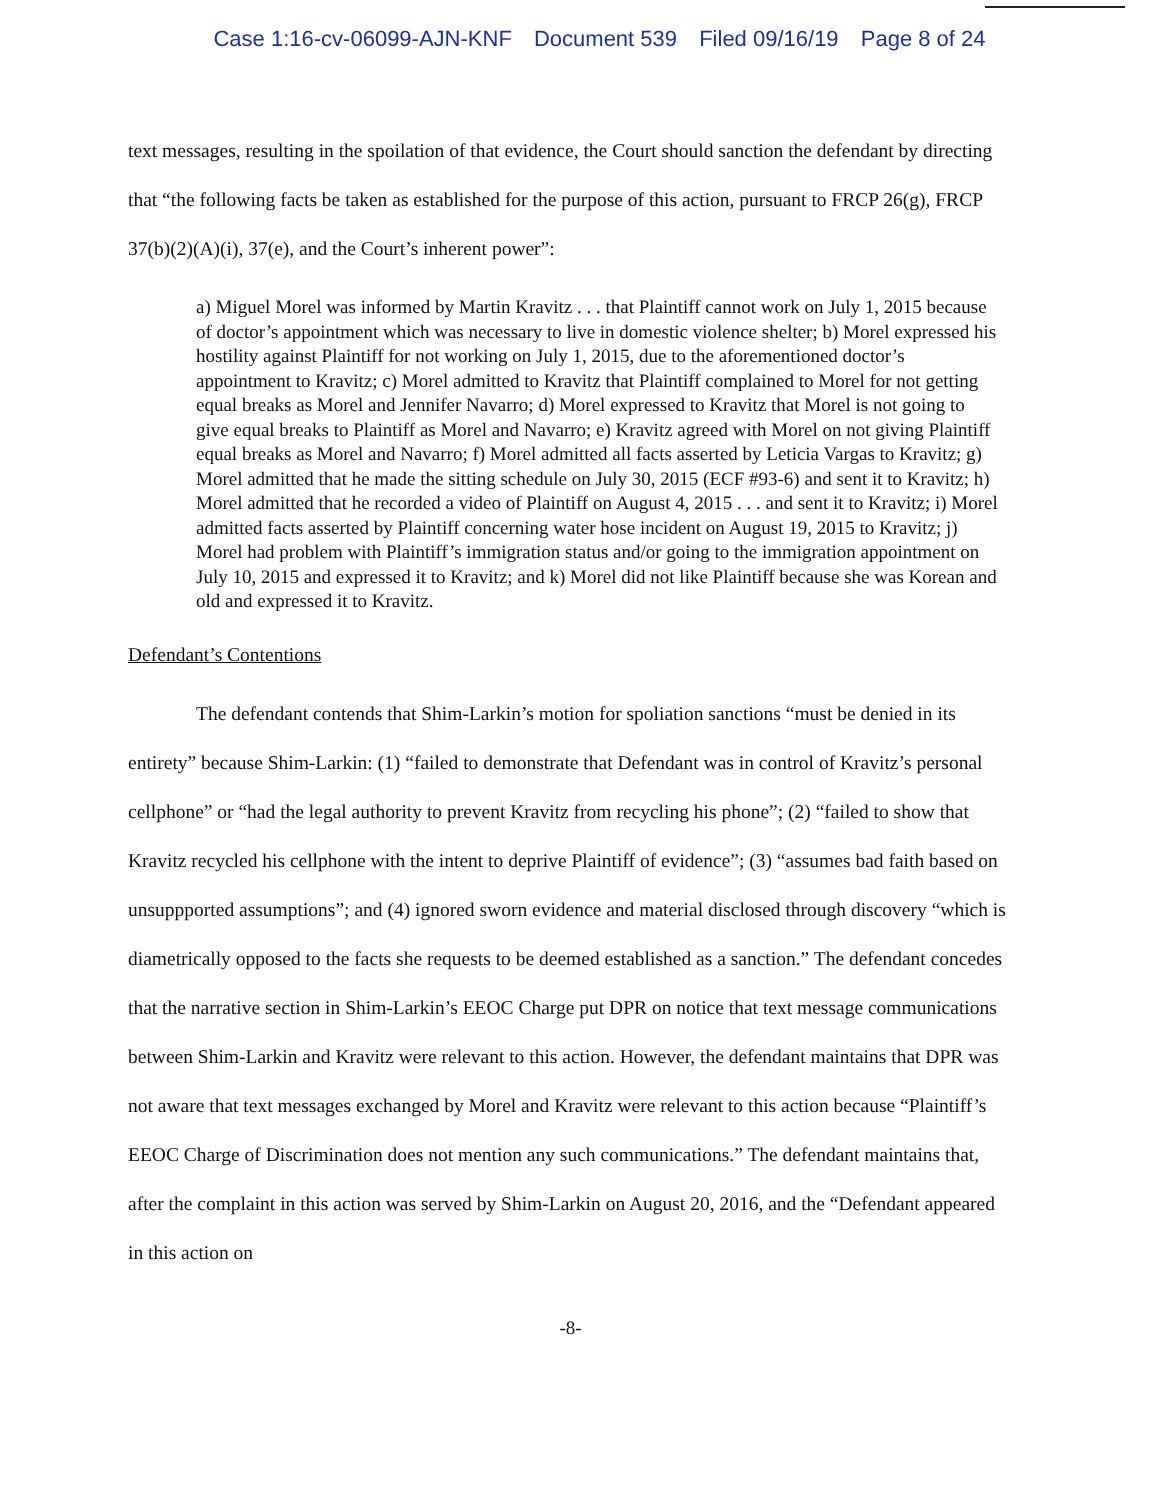Case 1:16-cv-06099-AJN-KNF Document 539 Filed 09/16/19 Page 8 of 24
text messages, resulting in the spoilation of that evidence, the Court should sanction the defendant by directing that “the following facts be taken as established for the purpose of this action, pursuant to FRCP 26(g), FRCP 37(b)(2)(A)(i), 37(e), and the Court’s inherent power”:
a) Miguel Morel was informed by Martin Kravitz . . . that Plaintiff cannot work on July 1, 2015 because of doctor’s appointment which was necessary to live in domestic violence shelter; b) Morel expressed his hostility against Plaintiff for not working on July 1, 2015, due to the aforementioned doctor’s appointment to Kravitz; c) Morel admitted to Kravitz that Plaintiff complained to Morel for not getting equal breaks as Morel and Jennifer Navarro; d) Morel expressed to Kravitz that Morel is not going to give equal breaks to Plaintiff as Morel and Navarro; e) Kravitz agreed with Morel on not giving Plaintiff equal breaks as Morel and Navarro; f) Morel admitted all facts asserted by Leticia Vargas to Kravitz; g) Morel admitted that he made the sitting schedule on July 30, 2015 (ECF #93-6) and sent it to Kravitz; h) Morel admitted that he recorded a video of Plaintiff on August 4, 2015 . . . and sent it to Kravitz; i) Morel admitted facts asserted by Plaintiff concerning water hose incident on August 19, 2015 to Kravitz; j) Morel had problem with Plaintiff’s immigration status and/or going to the immigration appointment on July 10, 2015 and expressed it to Kravitz; and k) Morel did not like Plaintiff because she was Korean and old and expressed it to Kravitz.
Defendant’s Contentions
The defendant contends that Shim-Larkin’s motion for spoliation sanctions “must be denied in its entirety” because Shim-Larkin: (1) “failed to demonstrate that Defendant was in control of Kravitz’s personal cellphone” or “had the legal authority to prevent Kravitz from recycling his phone”; (2) “failed to show that Kravitz recycled his cellphone with the intent to deprive Plaintiff of evidence”; (3) “assumes bad faith based on unsuppported assumptions”; and (4) ignored sworn evidence and material disclosed through discovery “which is diametrically opposed to the facts she requests to be deemed established as a sanction.” The defendant concedes that the narrative section in Shim-Larkin’s EEOC Charge put DPR on notice that text message communications between Shim-Larkin and Kravitz were relevant to this action. However, the defendant maintains that DPR was not aware that text messages exchanged by Morel and Kravitz were relevant to this action because “Plaintiff’s EEOC Charge of Discrimination does not mention any such communications.” The defendant maintains that, after the complaint in this action was served by Shim-Larkin on August 20, 2016, and the “Defendant appeared in this action on
-8-